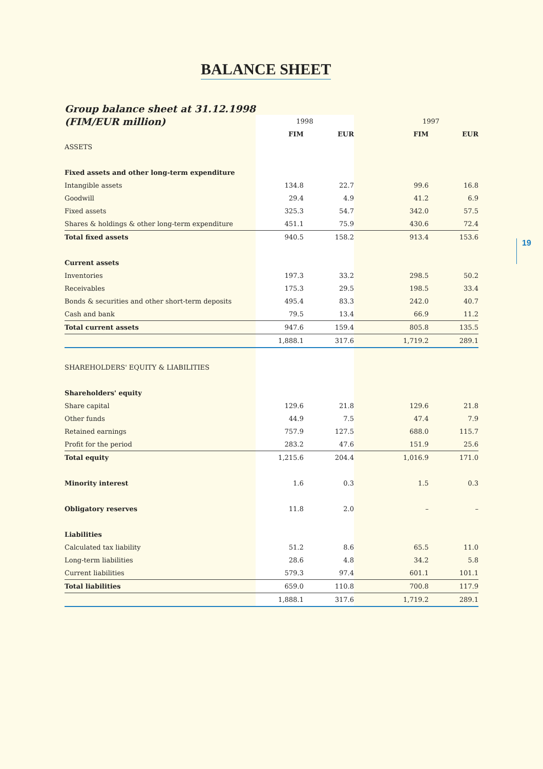BALANCE SHEET
19
Group balance sheet at 31.12.1998
| (FIM/EUR million) | 1998 | | | 1997 | |
| | FIM | EUR | | FIM | EUR |
| ASSETS | | | | | |
| Fixed assets and other long-term expenditure | | | | | |
| Intangible assets | 134.8 | 22.7 | | 99.6 | 16.8 |
| Goodwill | 29.4 | 4.9 | | 41.2 | 6.9 |
| Fixed assets | 325.3 | 54.7 | | 342.0 | 57.5 |
| Shares & holdings & other long-term expenditure | 451.1 | 75.9 | | 430.6 | 72.4 |
| Total fixed assets | 940.5 | 158.2 | | 913.4 | 153.6 |
| Current assets | | | | | |
| Inventories | 197.3 | 33.2 | | 298.5 | 50.2 |
| Receivables | 175.3 | 29.5 | | 198.5 | 33.4 |
| Bonds & securities and other short-term deposits | 495.4 | 83.3 | | 242.0 | 40.7 |
| Cash and bank | 79.5 | 13.4 | | 66.9 | 11.2 |
| Total current assets | 947.6 | 159.4 | | 805.8 | 135.5 |
| | 1,888.1 | 317.6 | | 1,719.2 | 289.1 |
| SHAREHOLDERS' EQUITY & LIABILITIES | | | | | |
| Shareholders' equity | | | | | |
| Share capital | 129.6 | 21.8 | | 129.6 | 21.8 |
| Other funds | 44.9 | 7.5 | | 47.4 | 7.9 |
| Retained earnings | 757.9 | 127.5 | | 688.0 | 115.7 |
| Profit for the period | 283.2 | 47.6 | | 151.9 | 25.6 |
| Total equity | 1,215.6 | 204.4 | | 1,016.9 | 171.0 |
| Minority interest | 1.6 | 0.3 | | 1.5 | 0.3 |
| Obligatory reserves | 11.8 | 2.0 | | – | – |
| Liabilities | | | | | |
| Calculated tax liability | 51.2 | 8.6 | | 65.5 | 11.0 |
| Long-term liabilities | 28.6 | 4.8 | | 34.2 | 5.8 |
| Current liabilities | 579.3 | 97.4 | | 601.1 | 101.1 |
| Total liabilities | 659.0 | 110.8 | | 700.8 | 117.9 |
| | 1,888.1 | 317.6 | | 1,719.2 | 289.1 |